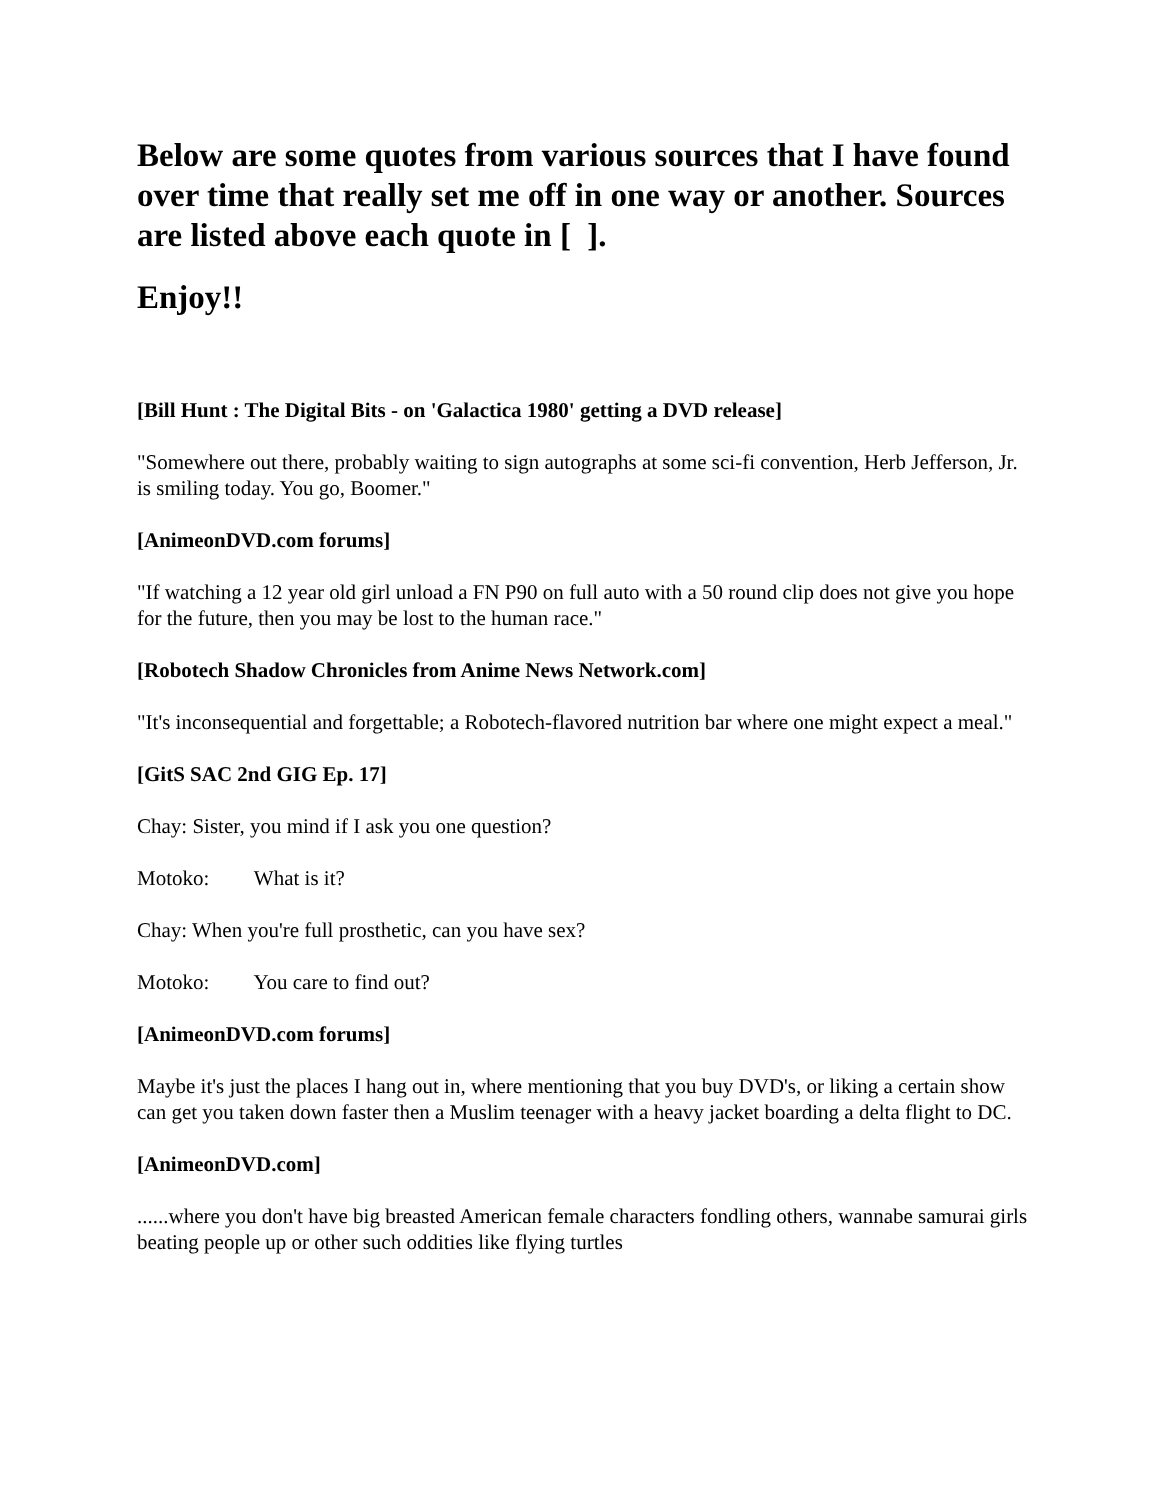Below are some quotes from various sources that I have found over time that really set me off in one way or another. Sources are listed above each quote in [ ].
Enjoy!!
[Bill Hunt : The Digital Bits - on 'Galactica 1980' getting a DVD release]
"Somewhere out there, probably waiting to sign autographs at some sci-fi convention, Herb Jefferson, Jr. is smiling today. You go, Boomer."
[AnimeonDVD.com forums]
"If watching a 12 year old girl unload a FN P90 on full auto with a 50 round clip does not give you hope for the future, then you may be lost to the human race."
[Robotech Shadow Chronicles from Anime News Network.com]
"It's inconsequential and forgettable; a Robotech-flavored nutrition bar where one might expect a meal."
[GitS SAC 2nd GIG Ep. 17]
Chay: Sister, you mind if I ask you one question?
Motoko: What is it?
Chay: When you're full prosthetic, can you have sex?
Motoko: You care to find out?
[AnimeonDVD.com forums]
Maybe it's just the places I hang out in, where mentioning that you buy DVD's, or liking a certain show can get you taken down faster then a Muslim teenager with a heavy jacket boarding a delta flight to DC.
[AnimeonDVD.com]
......where you don't have big breasted American female characters fondling others, wannabe samurai girls beating people up or other such oddities like flying turtles